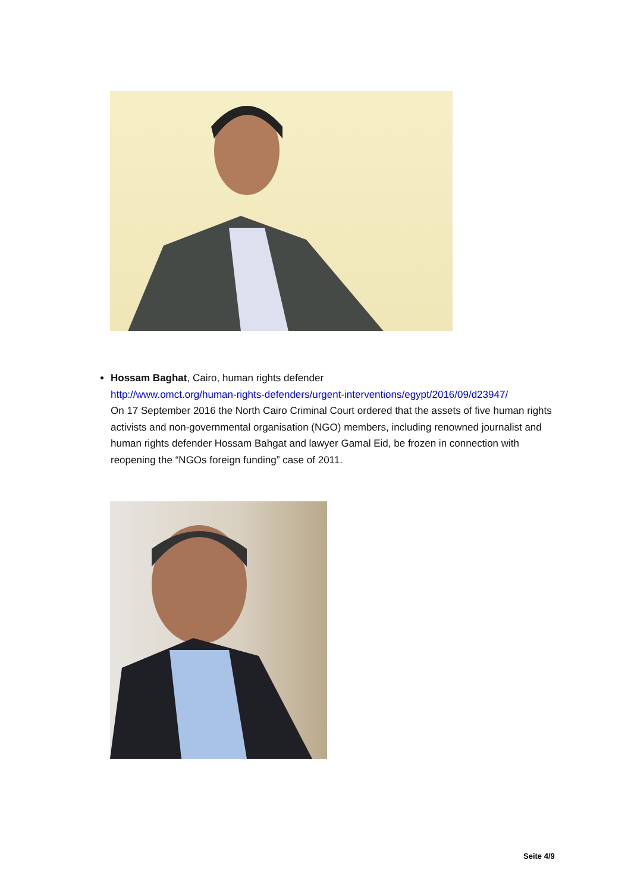Hossam Baghat, Cairo, human rights defender
http://www.omct.org/human-rights-defenders/urgent-interventions/egypt/2016/09/d23947/
On 17 September 2016 the North Cairo Criminal Court ordered that the assets of five human rights activists and non-governmental organisation (NGO) members, including renowned journalist and human rights defender Hossam Bahgat and lawyer Gamal Eid, be frozen in connection with reopening the “NGOs foreign funding” case of 2011.
Seite 4/9